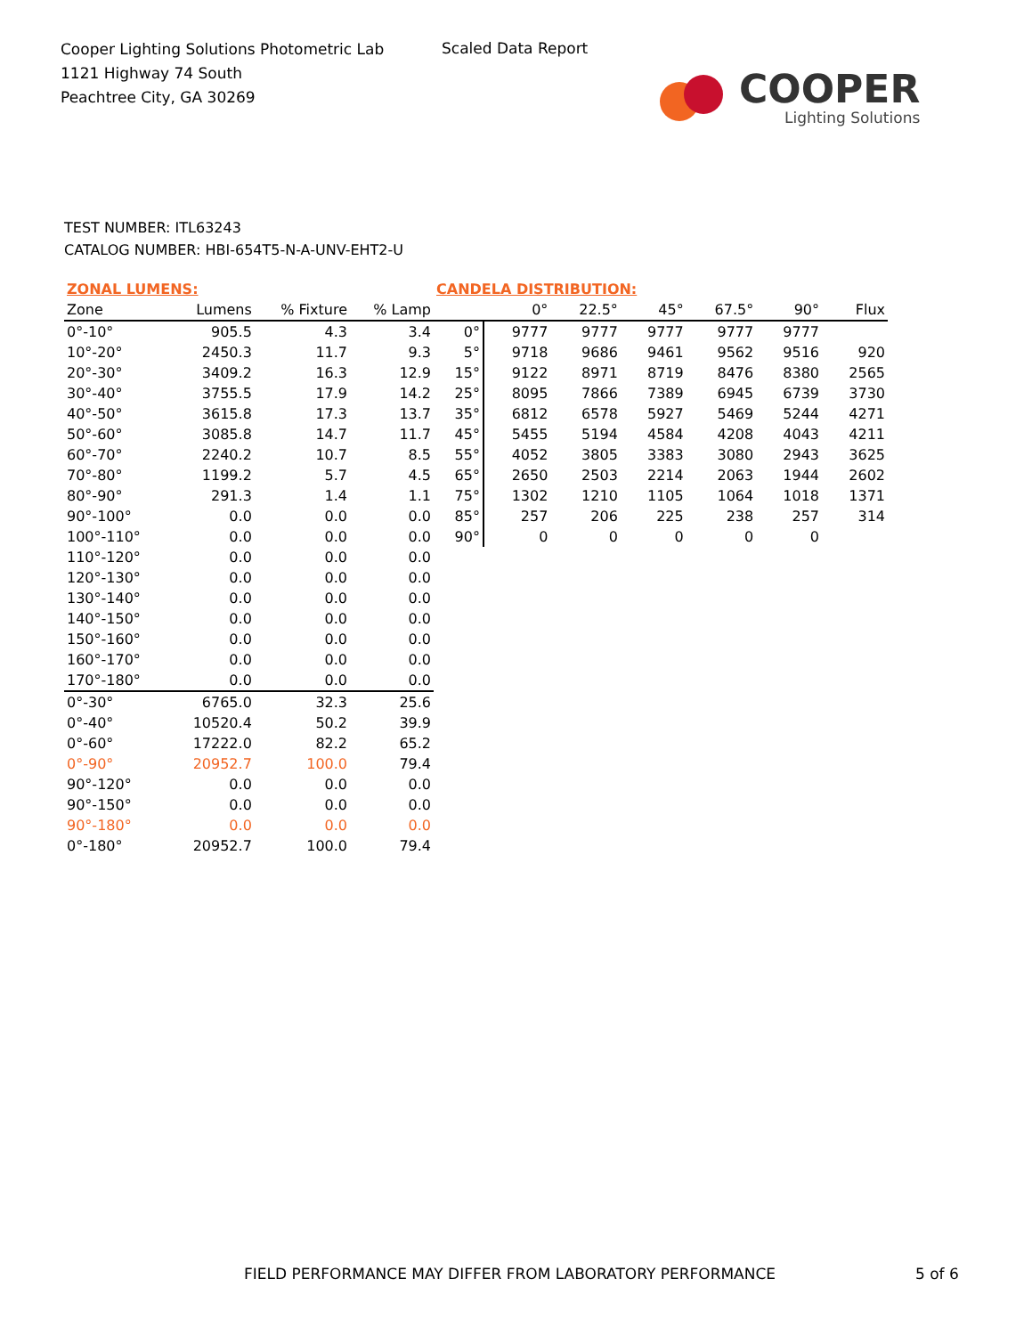Cooper Lighting Solutions Photometric Lab
1121 Highway 74 South
Peachtree City, GA 30269
Scaled Data Report
COOPER
Lighting Solutions
TEST NUMBER: ITL63243
CATALOG NUMBER: HBI-654T5-N-A-UNV-EHT2-U
| ZONAL LUMENS: | | | |
| Zone | Lumens | % Fixture | % Lamp |
| 0°-10° | 905.5 | 4.3 | 3.4 |
| 10°-20° | 2450.3 | 11.7 | 9.3 |
| 20°-30° | 3409.2 | 16.3 | 12.9 |
| 30°-40° | 3755.5 | 17.9 | 14.2 |
| 40°-50° | 3615.8 | 17.3 | 13.7 |
| 50°-60° | 3085.8 | 14.7 | 11.7 |
| 60°-70° | 2240.2 | 10.7 | 8.5 |
| 70°-80° | 1199.2 | 5.7 | 4.5 |
| 80°-90° | 291.3 | 1.4 | 1.1 |
| 90°-100° | 0.0 | 0.0 | 0.0 |
| 100°-110° | 0.0 | 0.0 | 0.0 |
| 110°-120° | 0.0 | 0.0 | 0.0 |
| 120°-130° | 0.0 | 0.0 | 0.0 |
| 130°-140° | 0.0 | 0.0 | 0.0 |
| 140°-150° | 0.0 | 0.0 | 0.0 |
| 150°-160° | 0.0 | 0.0 | 0.0 |
| 160°-170° | 0.0 | 0.0 | 0.0 |
| 170°-180° | 0.0 | 0.0 | 0.0 |
| 0°-30° | 6765.0 | 32.3 | 25.6 |
| 0°-40° | 10520.4 | 50.2 | 39.9 |
| 0°-60° | 17222.0 | 82.2 | 65.2 |
| 0°-90° | 20952.7 | 100.0 | 79.4 |
| 90°-120° | 0.0 | 0.0 | 0.0 |
| 90°-150° | 0.0 | 0.0 | 0.0 |
| 90°-180° | 0.0 | 0.0 | 0.0 |
| 0°-180° | 20952.7 | 100.0 | 79.4 |
| CANDELA DISTRIBUTION: | | | | | | |
| | 0° | 22.5° | 45° | 67.5° | 90° | Flux |
| 0° | 9777 | 9777 | 9777 | 9777 | 9777 | |
| 5° | 9718 | 9686 | 9461 | 9562 | 9516 | 920 |
| 15° | 9122 | 8971 | 8719 | 8476 | 8380 | 2565 |
| 25° | 8095 | 7866 | 7389 | 6945 | 6739 | 3730 |
| 35° | 6812 | 6578 | 5927 | 5469 | 5244 | 4271 |
| 45° | 5455 | 5194 | 4584 | 4208 | 4043 | 4211 |
| 55° | 4052 | 3805 | 3383 | 3080 | 2943 | 3625 |
| 65° | 2650 | 2503 | 2214 | 2063 | 1944 | 2602 |
| 75° | 1302 | 1210 | 1105 | 1064 | 1018 | 1371 |
| 85° | 257 | 206 | 225 | 238 | 257 | 314 |
| 90° | 0 | 0 | 0 | 0 | 0 | |
FIELD PERFORMANCE MAY DIFFER FROM LABORATORY PERFORMANCE
5 of 6